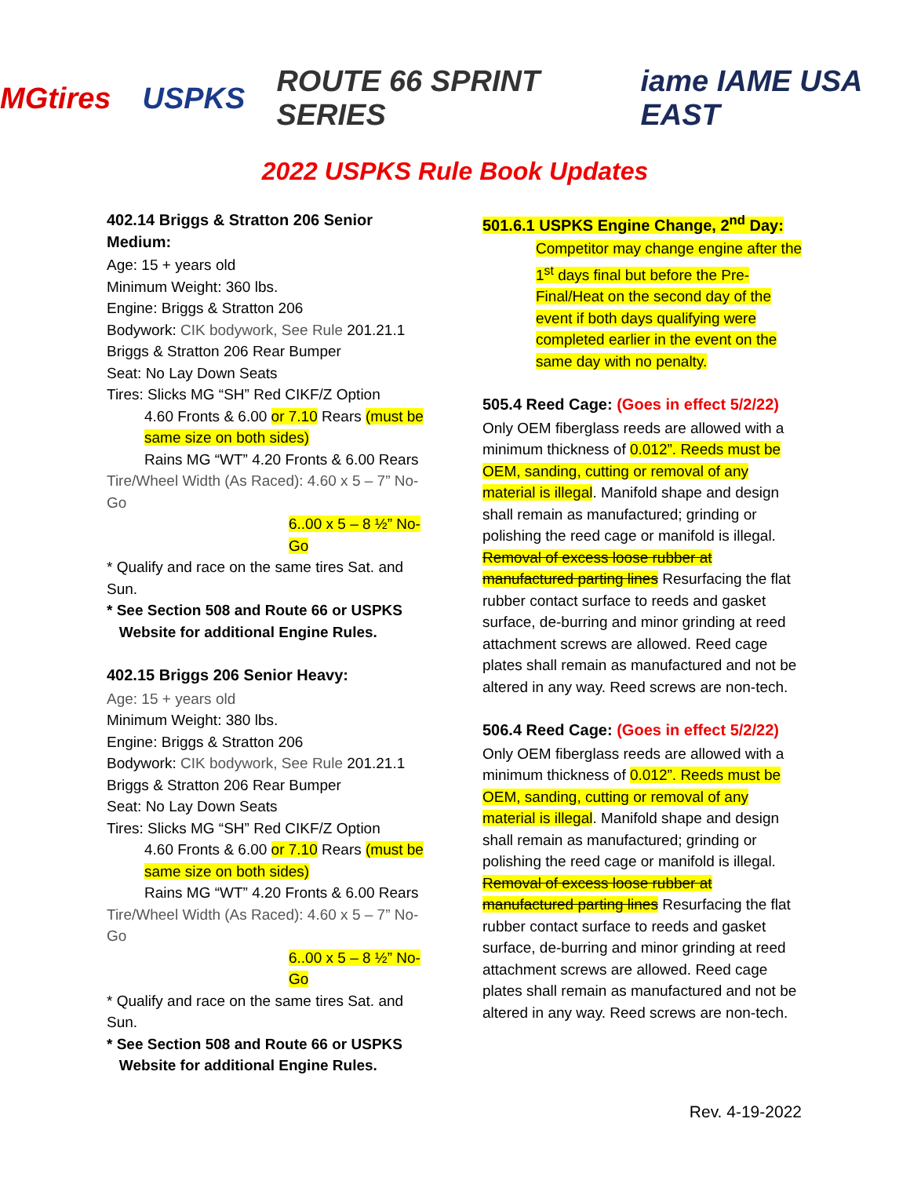MGtires USPKS ROUTE 66 SPRINT SERIES iame IAME USA EAST
2022 USPKS Rule Book Updates
402.14 Briggs & Stratton 206 Senior Medium:
Age: 15 + years old
Minimum Weight: 360 lbs.
Engine: Briggs & Stratton 206
Bodywork: CIK bodywork, See Rule 201.21.1 Briggs & Stratton 206 Rear Bumper
Seat: No Lay Down Seats
Tires: Slicks MG “SH” Red CIKF/Z Option
4.60 Fronts & 6.00 or 7.10 Rears (must be same size on both sides)
Rains MG “WT” 4.20 Fronts & 6.00 Rears
Tire/Wheel Width (As Raced): 4.60 x 5 – 7” No-Go
6..00 x 5 – 8 ½” No-Go
* Qualify and race on the same tires Sat. and Sun.
* See Section 508 and Route 66 or USPKS
Website for additional Engine Rules.
402.15 Briggs 206 Senior Heavy:
Age: 15 + years old
Minimum Weight: 380 lbs.
Engine: Briggs & Stratton 206
Bodywork: CIK bodywork, See Rule 201.21.1 Briggs & Stratton 206 Rear Bumper
Seat: No Lay Down Seats
Tires: Slicks MG “SH” Red CIKF/Z Option
4.60 Fronts & 6.00 or 7.10 Rears (must be same size on both sides)
Rains MG “WT” 4.20 Fronts & 6.00 Rears
Tire/Wheel Width (As Raced): 4.60 x 5 – 7” No-Go
6..00 x 5 – 8 ½” No-Go
* Qualify and race on the same tires Sat. and Sun.
* See Section 508 and Route 66 or USPKS
Website for additional Engine Rules.
501.6.1 USPKS Engine Change, 2<sup>nd</sup> Day:
Competitor may change engine after the 1<sup>st</sup> days final but before the Pre-Final/Heat on the second day of the event if both days qualifying were completed earlier in the event on the same day with no penalty.
505.4 Reed Cage: (Goes in effect 5/2/22)
Only OEM fiberglass reeds are allowed with a minimum thickness of 0.012”. Reeds must be OEM, sanding, cutting or removal of any material is illegal. Manifold shape and design shall remain as manufactured; grinding or polishing the reed cage or manifold is illegal. Removal of excess loose rubber at manufactured parting lines Resurfacing the flat rubber contact surface to reeds and gasket surface, de-burring and minor grinding at reed attachment screws are allowed. Reed cage plates shall remain as manufactured and not be altered in any way. Reed screws are non-tech.
506.4 Reed Cage: (Goes in effect 5/2/22)
Only OEM fiberglass reeds are allowed with a minimum thickness of 0.012”. Reeds must be OEM, sanding, cutting or removal of any material is illegal. Manifold shape and design shall remain as manufactured; grinding or polishing the reed cage or manifold is illegal. Removal of excess loose rubber at manufactured parting lines Resurfacing the flat rubber contact surface to reeds and gasket surface, de-burring and minor grinding at reed attachment screws are allowed. Reed cage plates shall remain as manufactured and not be altered in any way. Reed screws are non-tech.
Rev. 4-19-2022